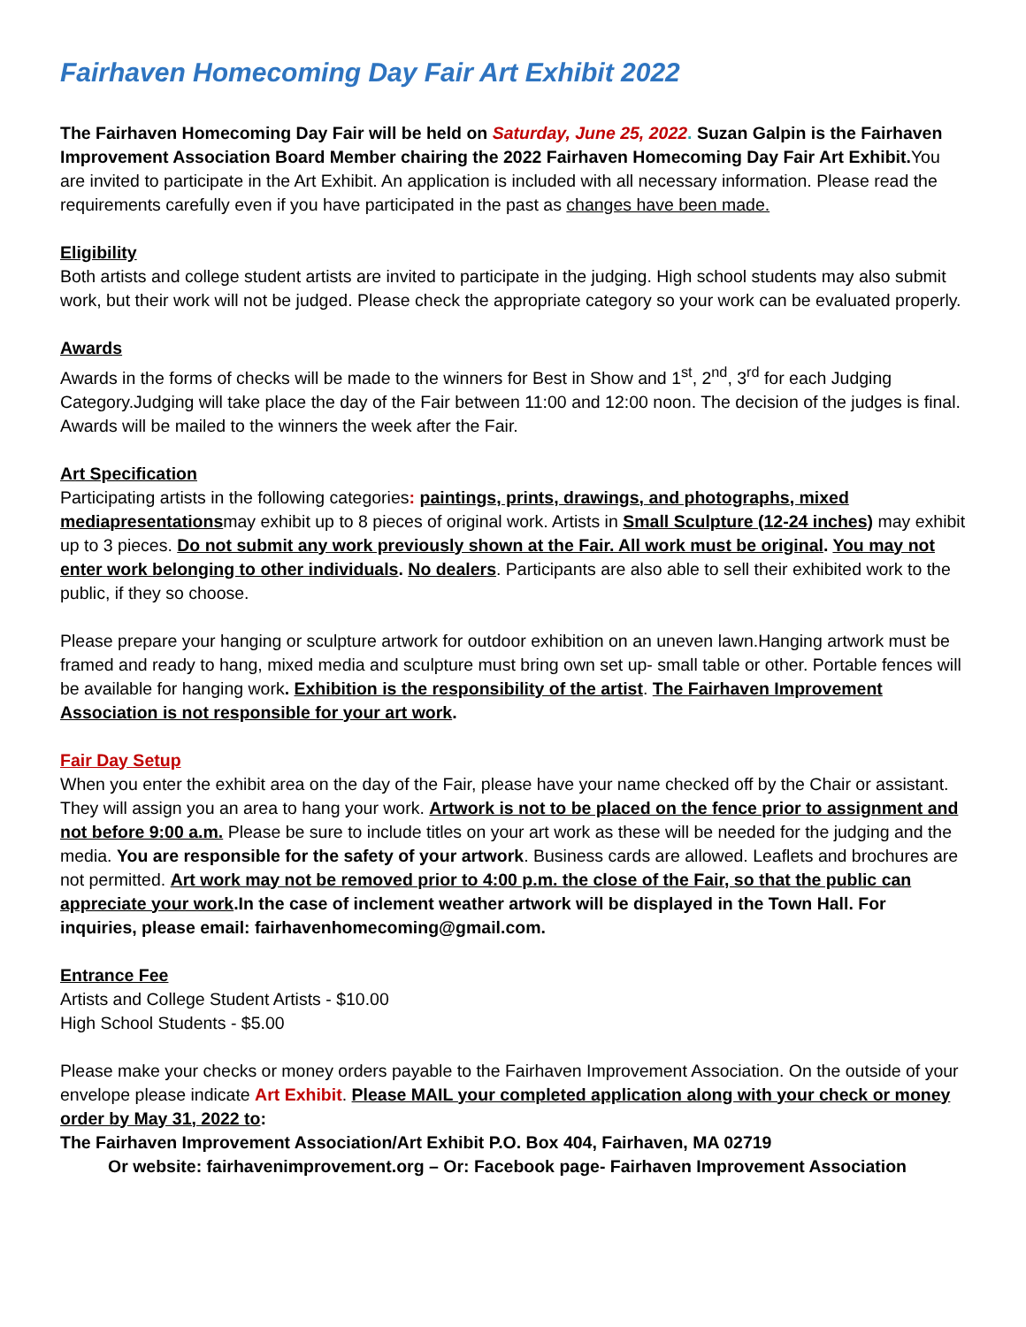Fairhaven Homecoming Day Fair Art Exhibit 2022
The Fairhaven Homecoming Day Fair will be held on Saturday, June 25, 2022. Suzan Galpin is the Fairhaven Improvement Association Board Member chairing the 2022 Fairhaven Homecoming Day Fair Art Exhibit. You are invited to participate in the Art Exhibit. An application is included with all necessary information. Please read the requirements carefully even if you have participated in the past as changes have been made.
Eligibility
Both artists and college student artists are invited to participate in the judging. High school students may also submit work, but their work will not be judged. Please check the appropriate category so your work can be evaluated properly.
Awards
Awards in the forms of checks will be made to the winners for Best in Show and 1<sup>st</sup>, 2<sup>nd</sup>, 3<sup>rd</sup> for each Judging Category.Judging will take place the day of the Fair between 11:00 and 12:00 noon. The decision of the judges is final. Awards will be mailed to the winners the week after the Fair.
Art Specification
Participating artists in the following categories: paintings, prints, drawings, and photographs, mixed mediapresentationsmay exhibit up to 8 pieces of original work. Artists in Small Sculpture (12-24 inches) may exhibit up to 3 pieces. Do not submit any work previously shown at the Fair. All work must be original. You may not enter work belonging to other individuals. No dealers. Participants are also able to sell their exhibited work to the public, if they so choose.
Please prepare your hanging or sculpture artwork for outdoor exhibition on an uneven lawn.Hanging artwork must be framed and ready to hang, mixed media and sculpture must bring own set up- small table or other. Portable fences will be available for hanging work. Exhibition is the responsibility of the artist. The Fairhaven Improvement Association is not responsible for your art work.
Fair Day Setup
When you enter the exhibit area on the day of the Fair, please have your name checked off by the Chair or assistant. They will assign you an area to hang your work. Artwork is not to be placed on the fence prior to assignment and not before 9:00 a.m. Please be sure to include titles on your art work as these will be needed for the judging and the media. You are responsible for the safety of your artwork. Business cards are allowed. Leaflets and brochures are not permitted. Art work may not be removed prior to 4:00 p.m. the close of the Fair, so that the public can appreciate your work.In the case of inclement weather artwork will be displayed in the Town Hall. For inquiries, please email: fairhavenhomecoming@gmail.com.
Entrance Fee
Artists and College Student Artists - $10.00
High School Students - $5.00
Please make your checks or money orders payable to the Fairhaven Improvement Association. On the outside of your envelope please indicate Art Exhibit. Please MAIL your completed application along with your check or money order by May 31, 2022 to:
The Fairhaven Improvement Association/Art Exhibit P.O. Box 404, Fairhaven, MA 02719
Or website: fairhavenimprovement.org – Or: Facebook page- Fairhaven Improvement Association